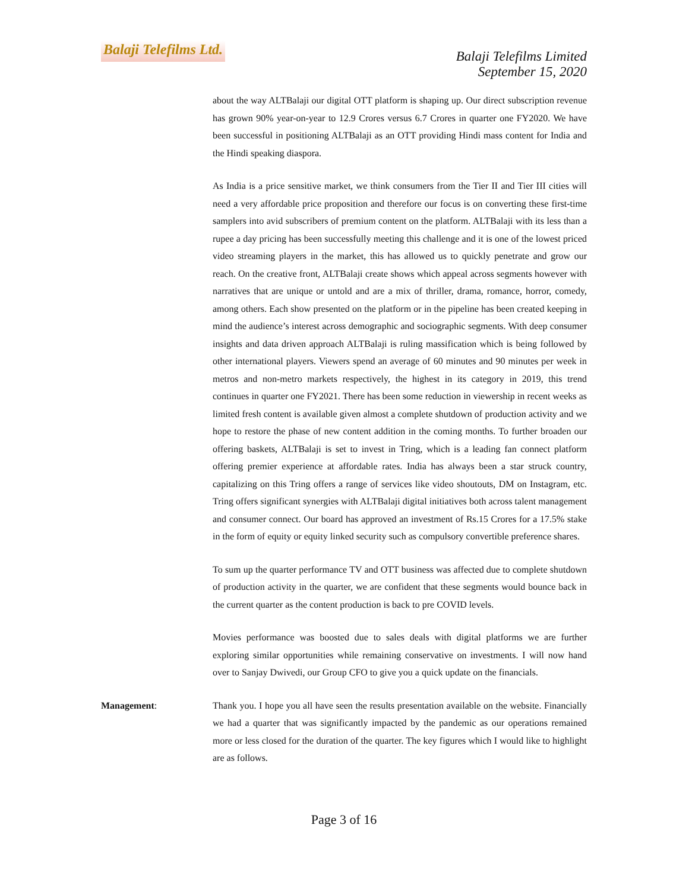Balaji Telefilms Ltd.
Balaji Telefilms Limited
September 15, 2020
about the way ALTBalaji our digital OTT platform is shaping up. Our direct subscription revenue has grown 90% year-on-year to 12.9 Crores versus 6.7 Crores in quarter one FY2020. We have been successful in positioning ALTBalaji as an OTT providing Hindi mass content for India and the Hindi speaking diaspora.
As India is a price sensitive market, we think consumers from the Tier II and Tier III cities will need a very affordable price proposition and therefore our focus is on converting these first-time samplers into avid subscribers of premium content on the platform. ALTBalaji with its less than a rupee a day pricing has been successfully meeting this challenge and it is one of the lowest priced video streaming players in the market, this has allowed us to quickly penetrate and grow our reach. On the creative front, ALTBalaji create shows which appeal across segments however with narratives that are unique or untold and are a mix of thriller, drama, romance, horror, comedy, among others. Each show presented on the platform or in the pipeline has been created keeping in mind the audience’s interest across demographic and sociographic segments. With deep consumer insights and data driven approach ALTBalaji is ruling massification which is being followed by other international players. Viewers spend an average of 60 minutes and 90 minutes per week in metros and non-metro markets respectively, the highest in its category in 2019, this trend continues in quarter one FY2021. There has been some reduction in viewership in recent weeks as limited fresh content is available given almost a complete shutdown of production activity and we hope to restore the phase of new content addition in the coming months. To further broaden our offering baskets, ALTBalaji is set to invest in Tring, which is a leading fan connect platform offering premier experience at affordable rates. India has always been a star struck country, capitalizing on this Tring offers a range of services like video shoutouts, DM on Instagram, etc. Tring offers significant synergies with ALTBalaji digital initiatives both across talent management and consumer connect. Our board has approved an investment of Rs.15 Crores for a 17.5% stake in the form of equity or equity linked security such as compulsory convertible preference shares.
To sum up the quarter performance TV and OTT business was affected due to complete shutdown of production activity in the quarter, we are confident that these segments would bounce back in the current quarter as the content production is back to pre COVID levels.
Movies performance was boosted due to sales deals with digital platforms we are further exploring similar opportunities while remaining conservative on investments. I will now hand over to Sanjay Dwivedi, our Group CFO to give you a quick update on the financials.
Management: Thank you. I hope you all have seen the results presentation available on the website. Financially we had a quarter that was significantly impacted by the pandemic as our operations remained more or less closed for the duration of the quarter. The key figures which I would like to highlight are as follows.
Page 3 of 16